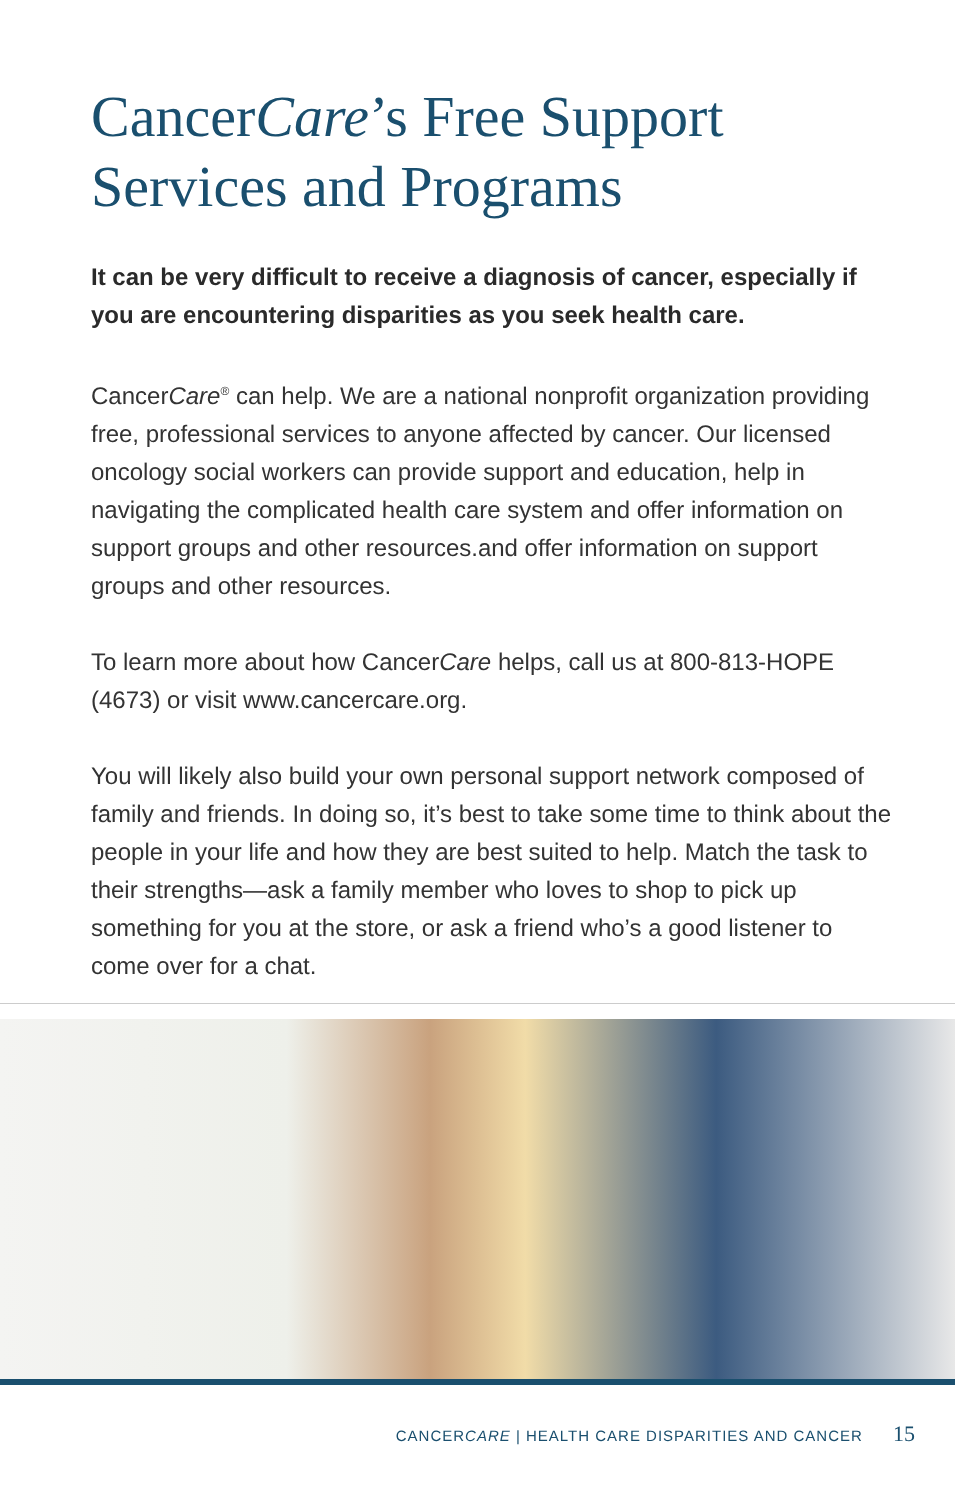CancerCare’s Free Support
Services and Programs
It can be very difficult to receive a diagnosis of cancer, especially if you are encountering disparities as you seek health care.
CancerCare<sup>®</sup> can help. We are a national nonprofit organization providing free, professional services to anyone affected by cancer. Our licensed oncology social workers can provide support and education, help in navigating the complicated health care system and offer information on support groups and other resources.and offer information on support groups and other resources.
To learn more about how CancerCare helps, call us at 800-813-HOPE (4673) or visit www.cancercare.org.
You will likely also build your own personal support network composed of family and friends. In doing so, it’s best to take some time to think about the people in your life and how they are best suited to help. Match the task to their strengths—ask a family member who loves to shop to pick up something for you at the store, or ask a friend who’s a good listener to come over for a chat.
CANCERCARE | HEALTH CARE DISPARITIES AND CANCER 15